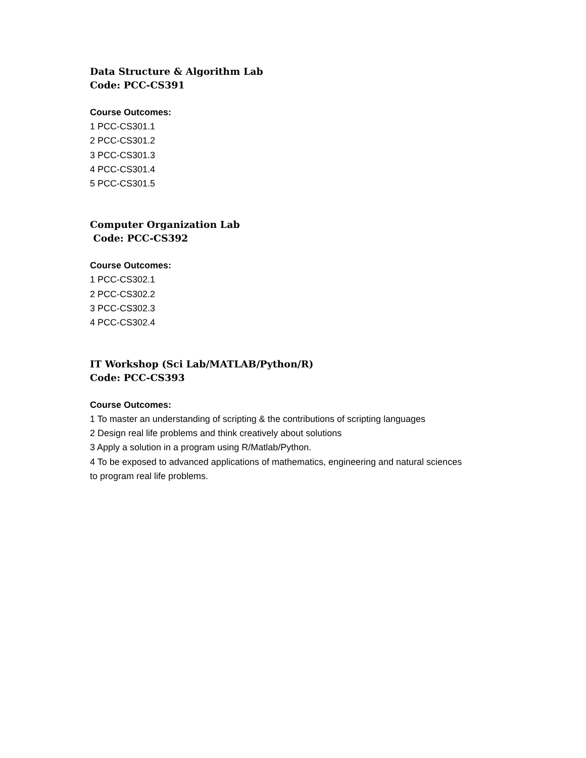Data Structure & Algorithm Lab
Code: PCC-CS391
Course Outcomes:
1 PCC-CS301.1
2 PCC-CS301.2
3 PCC-CS301.3
4 PCC-CS301.4
5 PCC-CS301.5
Computer Organization Lab
Code: PCC-CS392
Course Outcomes:
1 PCC-CS302.1
2 PCC-CS302.2
3 PCC-CS302.3
4 PCC-CS302.4
IT Workshop (Sci Lab/MATLAB/Python/R)
Code: PCC-CS393
Course Outcomes:
1 To master an understanding of scripting & the contributions of scripting languages
2 Design real life problems and think creatively about solutions
3 Apply a solution in a program using R/Matlab/Python.
4 To be exposed to advanced applications of mathematics, engineering and natural sciences
to program real life problems.